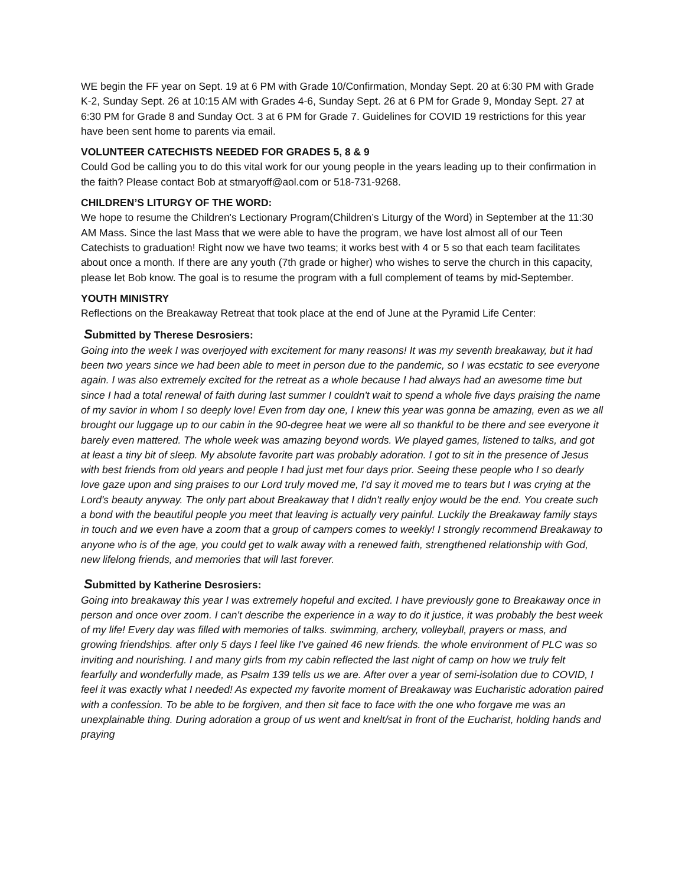WE begin the FF year on Sept. 19 at 6 PM with Grade 10/Confirmation, Monday Sept. 20 at 6:30 PM with Grade K-2, Sunday Sept. 26 at 10:15 AM with Grades 4-6, Sunday Sept. 26 at 6 PM for Grade 9, Monday Sept. 27 at 6:30 PM for Grade 8 and Sunday Oct. 3 at 6 PM for Grade 7. Guidelines for COVID 19 restrictions for this year have been sent home to parents via email.
VOLUNTEER CATECHISTS NEEDED FOR GRADES 5, 8 & 9
Could God be calling you to do this vital work for our young people in the years leading up to their confirmation in the faith? Please contact Bob at stmaryoff@aol.com or 518-731-9268.
CHILDREN’S LITURGY OF THE WORD:
We hope to resume the Children's Lectionary Program(Children’s Liturgy of the Word) in September at the 11:30 AM Mass. Since the last Mass that we were able to have the program, we have lost almost all of our Teen Catechists to graduation! Right now we have two teams; it works best with 4 or 5 so that each team facilitates about once a month. If there are any youth (7th grade or higher) who wishes to serve the church in this capacity, please let Bob know. The goal is to resume the program with a full complement of teams by mid-September.
YOUTH MINISTRY
Reflections on the Breakaway Retreat that took place at the end of June at the Pyramid Life Center:
Submitted by Therese Desrosiers:
Going into the week I was overjoyed with excitement for many reasons! It was my seventh breakaway, but it had been two years since we had been able to meet in person due to the pandemic, so I was ecstatic to see everyone again. I was also extremely excited for the retreat as a whole because I had always had an awesome time but since I had a total renewal of faith during last summer I couldn't wait to spend a whole five days praising the name of my savior in whom I so deeply love! Even from day one, I knew this year was gonna be amazing, even as we all brought our luggage up to our cabin in the 90-degree heat we were all so thankful to be there and see everyone it barely even mattered. The whole week was amazing beyond words. We played games, listened to talks, and got at least a tiny bit of sleep. My absolute favorite part was probably adoration. I got to sit in the presence of Jesus with best friends from old years and people I had just met four days prior. Seeing these people who I so dearly love gaze upon and sing praises to our Lord truly moved me, I'd say it moved me to tears but I was crying at the Lord's beauty anyway. The only part about Breakaway that I didn't really enjoy would be the end. You create such a bond with the beautiful people you meet that leaving is actually very painful. Luckily the Breakaway family stays in touch and we even have a zoom that a group of campers comes to weekly! I strongly recommend Breakaway to anyone who is of the age, you could get to walk away with a renewed faith, strengthened relationship with God, new lifelong friends, and memories that will last forever.
Submitted by Katherine Desrosiers:
Going into breakaway this year I was extremely hopeful and excited. I have previously gone to Breakaway once in person and once over zoom. I can't describe the experience in a way to do it justice, it was probably the best week of my life! Every day was filled with memories of talks. swimming, archery, volleyball, prayers or mass, and growing friendships. after only 5 days I feel like I've gained 46 new friends. the whole environment of PLC was so inviting and nourishing. I and many girls from my cabin reflected the last night of camp on how we truly felt fearfully and wonderfully made, as Psalm 139 tells us we are. After over a year of semi-isolation due to COVID, I feel it was exactly what I needed! As expected my favorite moment of Breakaway was Eucharistic adoration paired with a confession. To be able to be forgiven, and then sit face to face with the one who forgave me was an unexplainable thing. During adoration a group of us went and knelt/sat in front of the Eucharist, holding hands and praying